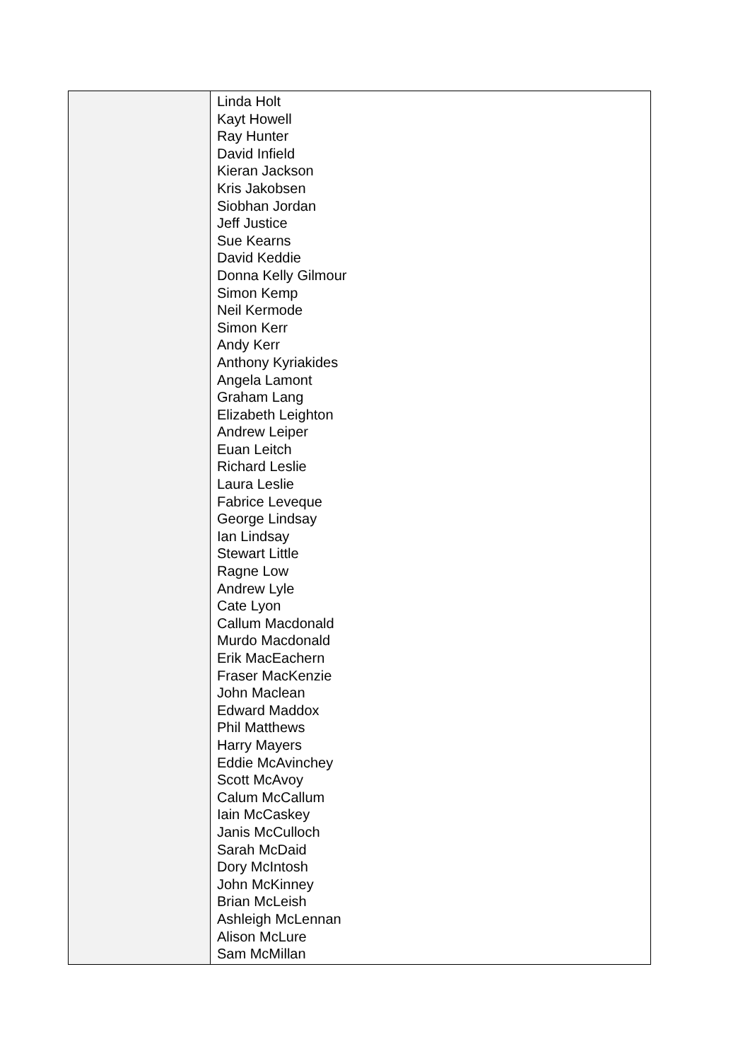| | Linda Holt Kayt Howell Ray Hunter David Infield Kieran Jackson Kris Jakobsen Siobhan Jordan Jeff Justice Sue Kearns David Keddie Donna Kelly Gilmour Simon Kemp Neil Kermode Simon Kerr Andy Kerr Anthony Kyriakides Angela Lamont Graham Lang Elizabeth Leighton Andrew Leiper Euan Leitch Richard Leslie Laura Leslie Fabrice Leveque George Lindsay Ian Lindsay Stewart Little Ragne Low Andrew Lyle Cate Lyon Callum Macdonald Murdo Macdonald Erik MacEachern Fraser MacKenzie John Maclean Edward Maddox Phil Matthews Harry Mayers Eddie McAvinchey Scott McAvoy Calum McCallum Iain McCaskey Janis McCulloch Sarah McDaid Dory McIntosh John McKinney Brian McLeish Ashleigh McLennan Alison McLure Sam McMillan |